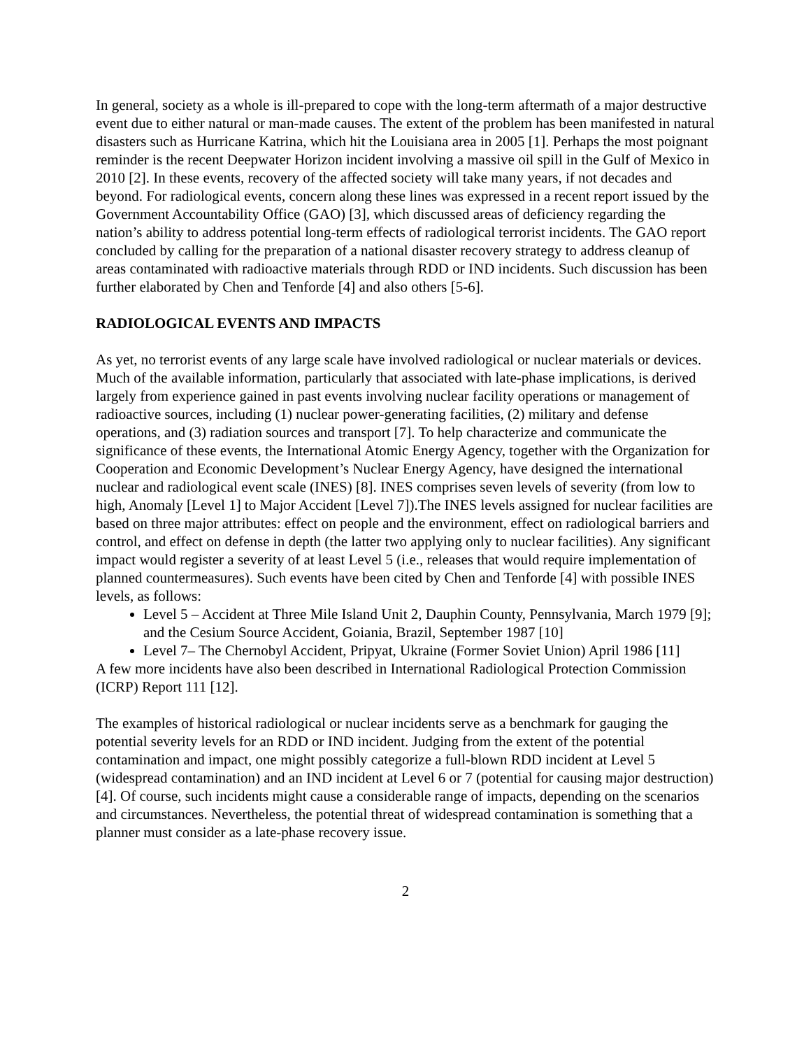In general, society as a whole is ill-prepared to cope with the long-term aftermath of a major destructive event due to either natural or man-made causes. The extent of the problem has been manifested in natural disasters such as Hurricane Katrina, which hit the Louisiana area in 2005 [1]. Perhaps the most poignant reminder is the recent Deepwater Horizon incident involving a massive oil spill in the Gulf of Mexico in 2010 [2]. In these events, recovery of the affected society will take many years, if not decades and beyond. For radiological events, concern along these lines was expressed in a recent report issued by the Government Accountability Office (GAO) [3], which discussed areas of deficiency regarding the nation’s ability to address potential long-term effects of radiological terrorist incidents. The GAO report concluded by calling for the preparation of a national disaster recovery strategy to address cleanup of areas contaminated with radioactive materials through RDD or IND incidents. Such discussion has been further elaborated by Chen and Tenforde [4] and also others [5-6].
RADIOLOGICAL EVENTS AND IMPACTS
As yet, no terrorist events of any large scale have involved radiological or nuclear materials or devices. Much of the available information, particularly that associated with late-phase implications, is derived largely from experience gained in past events involving nuclear facility operations or management of radioactive sources, including (1) nuclear power-generating facilities, (2) military and defense operations, and (3) radiation sources and transport [7]. To help characterize and communicate the significance of these events, the International Atomic Energy Agency, together with the Organization for Cooperation and Economic Development’s Nuclear Energy Agency, have designed the international nuclear and radiological event scale (INES) [8]. INES comprises seven levels of severity (from low to high, Anomaly [Level 1] to Major Accident [Level 7]).The INES levels assigned for nuclear facilities are based on three major attributes: effect on people and the environment, effect on radiological barriers and control, and effect on defense in depth (the latter two applying only to nuclear facilities). Any significant impact would register a severity of at least Level 5 (i.e., releases that would require implementation of planned countermeasures). Such events have been cited by Chen and Tenforde [4] with possible INES levels, as follows:
Level 5 – Accident at Three Mile Island Unit 2, Dauphin County, Pennsylvania, March 1979 [9]; and the Cesium Source Accident, Goiania, Brazil, September 1987 [10]
Level 7– The Chernobyl Accident, Pripyat, Ukraine (Former Soviet Union) April 1986 [11]
A few more incidents have also been described in International Radiological Protection Commission (ICRP) Report 111 [12].
The examples of historical radiological or nuclear incidents serve as a benchmark for gauging the potential severity levels for an RDD or IND incident. Judging from the extent of the potential contamination and impact, one might possibly categorize a full-blown RDD incident at Level 5 (widespread contamination) and an IND incident at Level 6 or 7 (potential for causing major destruction) [4]. Of course, such incidents might cause a considerable range of impacts, depending on the scenarios and circumstances. Nevertheless, the potential threat of widespread contamination is something that a planner must consider as a late-phase recovery issue.
2